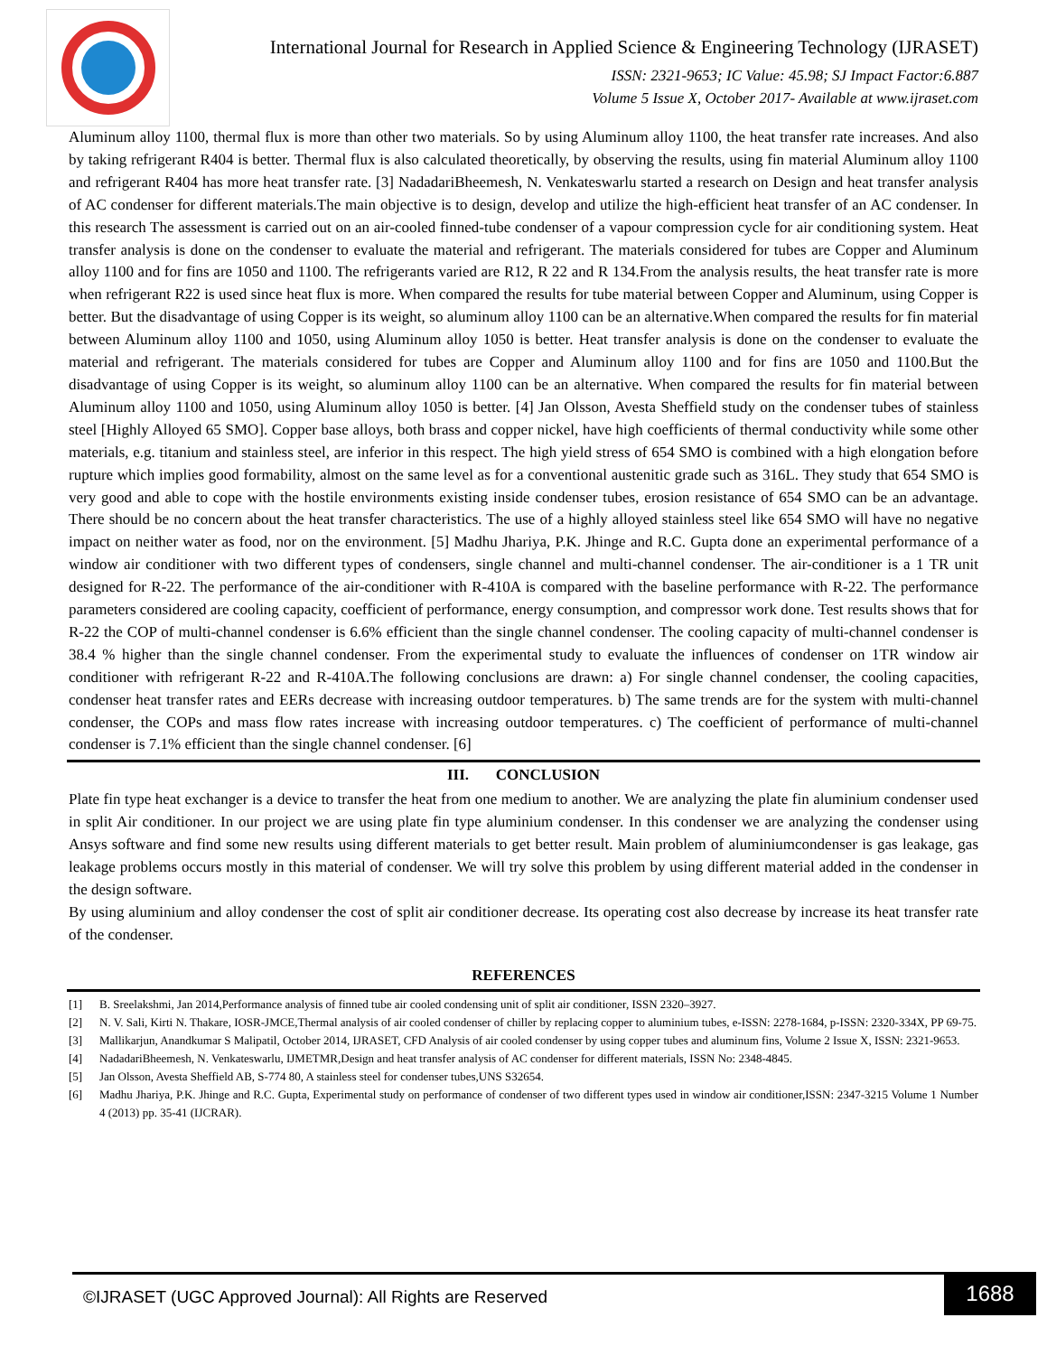International Journal for Research in Applied Science & Engineering Technology (IJRASET)
ISSN: 2321-9653; IC Value: 45.98; SJ Impact Factor:6.887
Volume 5 Issue X, October 2017- Available at www.ijraset.com
Aluminum alloy 1100, thermal flux is more than other two materials. So by using Aluminum alloy 1100, the heat transfer rate increases. And also by taking refrigerant R404 is better. Thermal flux is also calculated theoretically, by observing the results, using fin material Aluminum alloy 1100 and refrigerant R404 has more heat transfer rate. [3] NadadariBheemesh, N. Venkateswarlu started a research on Design and heat transfer analysis of AC condenser for different materials.The main objective is to design, develop and utilize the high-efficient heat transfer of an AC condenser. In this research The assessment is carried out on an air-cooled finned-tube condenser of a vapour compression cycle for air conditioning system. Heat transfer analysis is done on the condenser to evaluate the material and refrigerant. The materials considered for tubes are Copper and Aluminum alloy 1100 and for fins are 1050 and 1100. The refrigerants varied are R12, R 22 and R 134.From the analysis results, the heat transfer rate is more when refrigerant R22 is used since heat flux is more. When compared the results for tube material between Copper and Aluminum, using Copper is better. But the disadvantage of using Copper is its weight, so aluminum alloy 1100 can be an alternative.When compared the results for fin material between Aluminum alloy 1100 and 1050, using Aluminum alloy 1050 is better. Heat transfer analysis is done on the condenser to evaluate the material and refrigerant. The materials considered for tubes are Copper and Aluminum alloy 1100 and for fins are 1050 and 1100.But the disadvantage of using Copper is its weight, so aluminum alloy 1100 can be an alternative. When compared the results for fin material between Aluminum alloy 1100 and 1050, using Aluminum alloy 1050 is better. [4] Jan Olsson, Avesta Sheffield study on the condenser tubes of stainless steel [Highly Alloyed 65 SMO]. Copper base alloys, both brass and copper nickel, have high coefficients of thermal conductivity while some other materials, e.g. titanium and stainless steel, are inferior in this respect. The high yield stress of 654 SMO is combined with a high elongation before rupture which implies good formability, almost on the same level as for a conventional austenitic grade such as 316L. They study that 654 SMO is very good and able to cope with the hostile environments existing inside condenser tubes, erosion resistance of 654 SMO can be an advantage. There should be no concern about the heat transfer characteristics. The use of a highly alloyed stainless steel like 654 SMO will have no negative impact on neither water as food, nor on the environment. [5] Madhu Jhariya, P.K. Jhinge and R.C. Gupta done an experimental performance of a window air conditioner with two different types of condensers, single channel and multi-channel condenser. The air-conditioner is a 1 TR unit designed for R-22. The performance of the air-conditioner with R-410A is compared with the baseline performance with R-22. The performance parameters considered are cooling capacity, coefficient of performance, energy consumption, and compressor work done. Test results shows that for R-22 the COP of multi-channel condenser is 6.6% efficient than the single channel condenser. The cooling capacity of multi-channel condenser is 38.4 % higher than the single channel condenser. From the experimental study to evaluate the influences of condenser on 1TR window air conditioner with refrigerant R-22 and R-410A.The following conclusions are drawn: a) For single channel condenser, the cooling capacities, condenser heat transfer rates and EERs decrease with increasing outdoor temperatures. b) The same trends are for the system with multi-channel condenser, the COPs and mass flow rates increase with increasing outdoor temperatures. c) The coefficient of performance of multi-channel condenser is 7.1% efficient than the single channel condenser. [6]
III. CONCLUSION
Plate fin type heat exchanger is a device to transfer the heat from one medium to another. We are analyzing the plate fin aluminium condenser used in split Air conditioner. In our project we are using plate fin type aluminium condenser. In this condenser we are analyzing the condenser using Ansys software and find some new results using different materials to get better result. Main problem of aluminiumcondenser is gas leakage, gas leakage problems occurs mostly in this material of condenser. We will try solve this problem by using different material added in the condenser in the design software.
By using aluminium and alloy condenser the cost of split air conditioner decrease. Its operating cost also decrease by increase its heat transfer rate of the condenser.
REFERENCES
[1] B. Sreelakshmi, Jan 2014,Performance analysis of finned tube air cooled condensing unit of split air conditioner, ISSN 2320–3927.
[2] N. V. Sali, Kirti N. Thakare, IOSR-JMCE,Thermal analysis of air cooled condenser of chiller by replacing copper to aluminium tubes, e-ISSN: 2278-1684, p-ISSN: 2320-334X, PP 69-75.
[3] Mallikarjun, Anandkumar S Malipatil, October 2014, IJRASET, CFD Analysis of air cooled condenser by using copper tubes and aluminum fins, Volume 2 Issue X, ISSN: 2321-9653.
[4] NadadariBheemesh, N. Venkateswarlu, IJMETMR,Design and heat transfer analysis of AC condenser for different materials, ISSN No: 2348-4845.
[5] Jan Olsson, Avesta Sheffield AB, S-774 80, A stainless steel for condenser tubes,UNS S32654.
[6] Madhu Jhariya, P.K. Jhinge and R.C. Gupta, Experimental study on performance of condenser of two different types used in window air conditioner,ISSN: 2347-3215 Volume 1 Number 4 (2013) pp. 35-41 (IJCRAR).
©IJRASET (UGC Approved Journal): All Rights are Reserved
1688